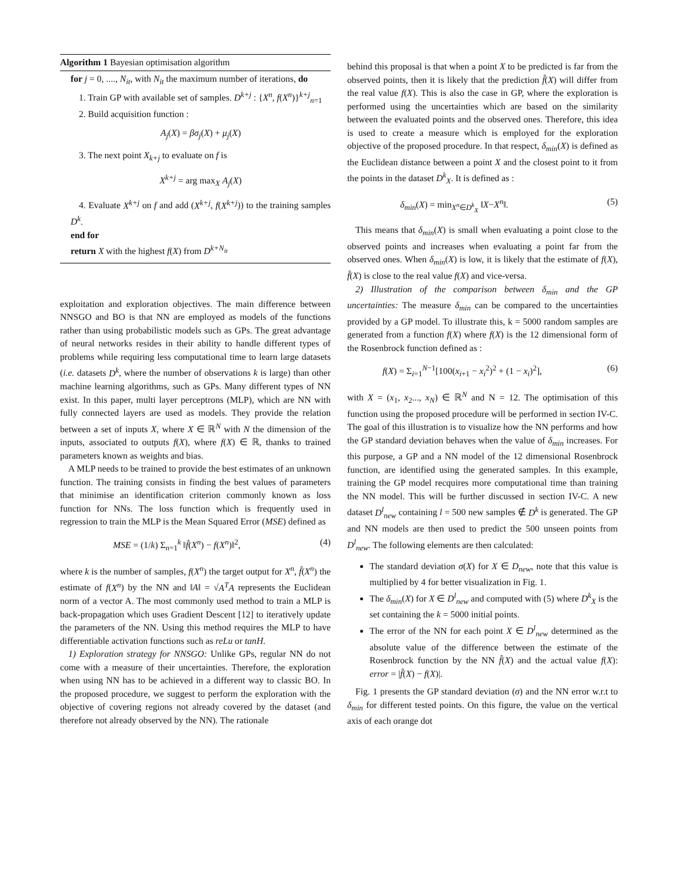Algorithm 1 Bayesian optimisation algorithm
for j = 0, ...., N<sub>it</sub>, with N<sub>it</sub> the maximum number of iterations, do
1. Train GP with available set of samples. D<sup>k+j</sup> : {X<sup>n</sup>, f(X<sup>n</sup>)}<sup>k+j</sup><sub>n=1</sub>
2. Build acquisition function :
A<sub>j</sub>(X) = βσ<sub>j</sub>(X) + μ<sub>j</sub>(X)
3. The next point X<sub>k+j</sub> to evaluate on f is
X<sup>k+j</sup> = arg max<sub>X</sub> A<sub>j</sub>(X)
4. Evaluate X<sup>k+j</sup> on f and add (X<sup>k+j</sup>, f(X<sup>k+j</sup>)) to the training samples D<sup>k</sup>.
end for
return X with the highest f(X) from D<sup>k+N<sub>it</sub></sup>
exploitation and exploration objectives. The main difference between NNSGO and BO is that NN are employed as models of the functions rather than using probabilistic models such as GPs. The great advantage of neural networks resides in their ability to handle different types of problems while requiring less computational time to learn large datasets (i.e. datasets D<sup>k</sup>, where the number of observations k is large) than other machine learning algorithms, such as GPs. Many different types of NN exist. In this paper, multi layer perceptrons (MLP), which are NN with fully connected layers are used as models. They provide the relation between a set of inputs X, where X ∈ ℝ<sup>N</sup> with N the dimension of the inputs, associated to outputs f(X), where f(X) ∈ ℝ, thanks to trained parameters known as weights and bias.
A MLP needs to be trained to provide the best estimates of an unknown function. The training consists in finding the best values of parameters that minimise an identification criterion commonly known as loss function for NNs. The loss function which is frequently used in regression to train the MLP is the Mean Squared Error (MSE) defined as
MSE = (1/k) Σ<sub>n=1</sub><sup>k</sup> ‖f̂(X<sup>n</sup>) − f(X<sup>n</sup>)‖<sup>2</sup>, (4)
where k is the number of samples, f(X<sup>n</sup>) the target output for X<sup>n</sup>, f̂(X<sup>n</sup>) the estimate of f(X<sup>n</sup>) by the NN and ‖A‖ = √A<sup>T</sup>A represents the Euclidean norm of a vector A. The most commonly used method to train a MLP is back-propagation which uses Gradient Descent [12] to iteratively update the parameters of the NN. Using this method requires the MLP to have differentiable activation functions such as reLu or tanH.
1) Exploration strategy for NNSGO: Unlike GPs, regular NN do not come with a measure of their uncertainties. Therefore, the exploration when using NN has to be achieved in a different way to classic BO. In the proposed procedure, we suggest to perform the exploration with the objective of covering regions not already covered by the dataset (and therefore not already observed by the NN). The rationale
behind this proposal is that when a point X to be predicted is far from the observed points, then it is likely that the prediction f̂(X) will differ from the real value f(X). This is also the case in GP, where the exploration is performed using the uncertainties which are based on the similarity between the evaluated points and the observed ones. Therefore, this idea is used to create a measure which is employed for the exploration objective of the proposed procedure. In that respect, δ<sub>min</sub>(X) is defined as the Euclidean distance between a point X and the closest point to it from the points in the dataset D<sup>k</sup><sub>X</sub>. It is defined as :
δ<sub>min</sub>(X) = min<sub>X<sup>n</sup>∈D<sup>k</sup><sub>X</sub></sub> ‖X−X<sup>n</sup>‖. (5)
This means that δ<sub>min</sub>(X) is small when evaluating a point close to the observed points and increases when evaluating a point far from the observed ones. When δ<sub>min</sub>(X) is low, it is likely that the estimate of f(X), f̂(X) is close to the real value f(X) and vice-versa.
2) Illustration of the comparison between δ<sub>min</sub> and the GP uncertainties: The measure δ<sub>min</sub> can be compared to the uncertainties provided by a GP model. To illustrate this, k = 5000 random samples are generated from a function f(X) where f(X) is the 12 dimensional form of the Rosenbrock function defined as :
f(X) = Σ<sub>i=1</sub><sup>N−1</sup>[100(x<sub>i+1</sub> − x<sub>i</sub><sup>2</sup>)<sup>2</sup> + (1 − x<sub>i</sub>)<sup>2</sup>], (6)
with X = (x<sub>1</sub>, x<sub>2</sub>..., x<sub>N</sub>) ∈ ℝ<sup>N</sup> and N = 12. The optimisation of this function using the proposed procedure will be performed in section IV-C. The goal of this illustration is to visualize how the NN performs and how the GP standard deviation behaves when the value of δ<sub>min</sub> increases. For this purpose, a GP and a NN model of the 12 dimensional Rosenbrock function, are identified using the generated samples. In this example, training the GP model recquires more computational time than training the NN model. This will be further discussed in section IV-C. A new dataset D<sup>l</sup><sub>new</sub> containing l = 500 new samples ∉ D<sup>k</sup> is generated. The GP and NN models are then used to predict the 500 unseen points from D<sup>l</sup><sub>new</sub>. The following elements are then calculated:
The standard deviation σ(X) for X ∈ D<sub>new</sub>, note that this value is multiplied by 4 for better visualization in Fig. 1.
The δ<sub>min</sub>(X) for X ∈ D<sup>l</sup><sub>new</sub> and computed with (5) where D<sup>k</sup><sub>X</sub> is the set containing the k = 5000 initial points.
The error of the NN for each point X ∈ D<sup>l</sup><sub>new</sub> determined as the absolute value of the difference between the estimate of the Rosenbrock function by the NN f̂(X) and the actual value f(X): error = |f̂(X) − f(X)|.
Fig. 1 presents the GP standard deviation (σ) and the NN error w.r.t to δ<sub>min</sub> for different tested points. On this figure, the value on the vertical axis of each orange dot